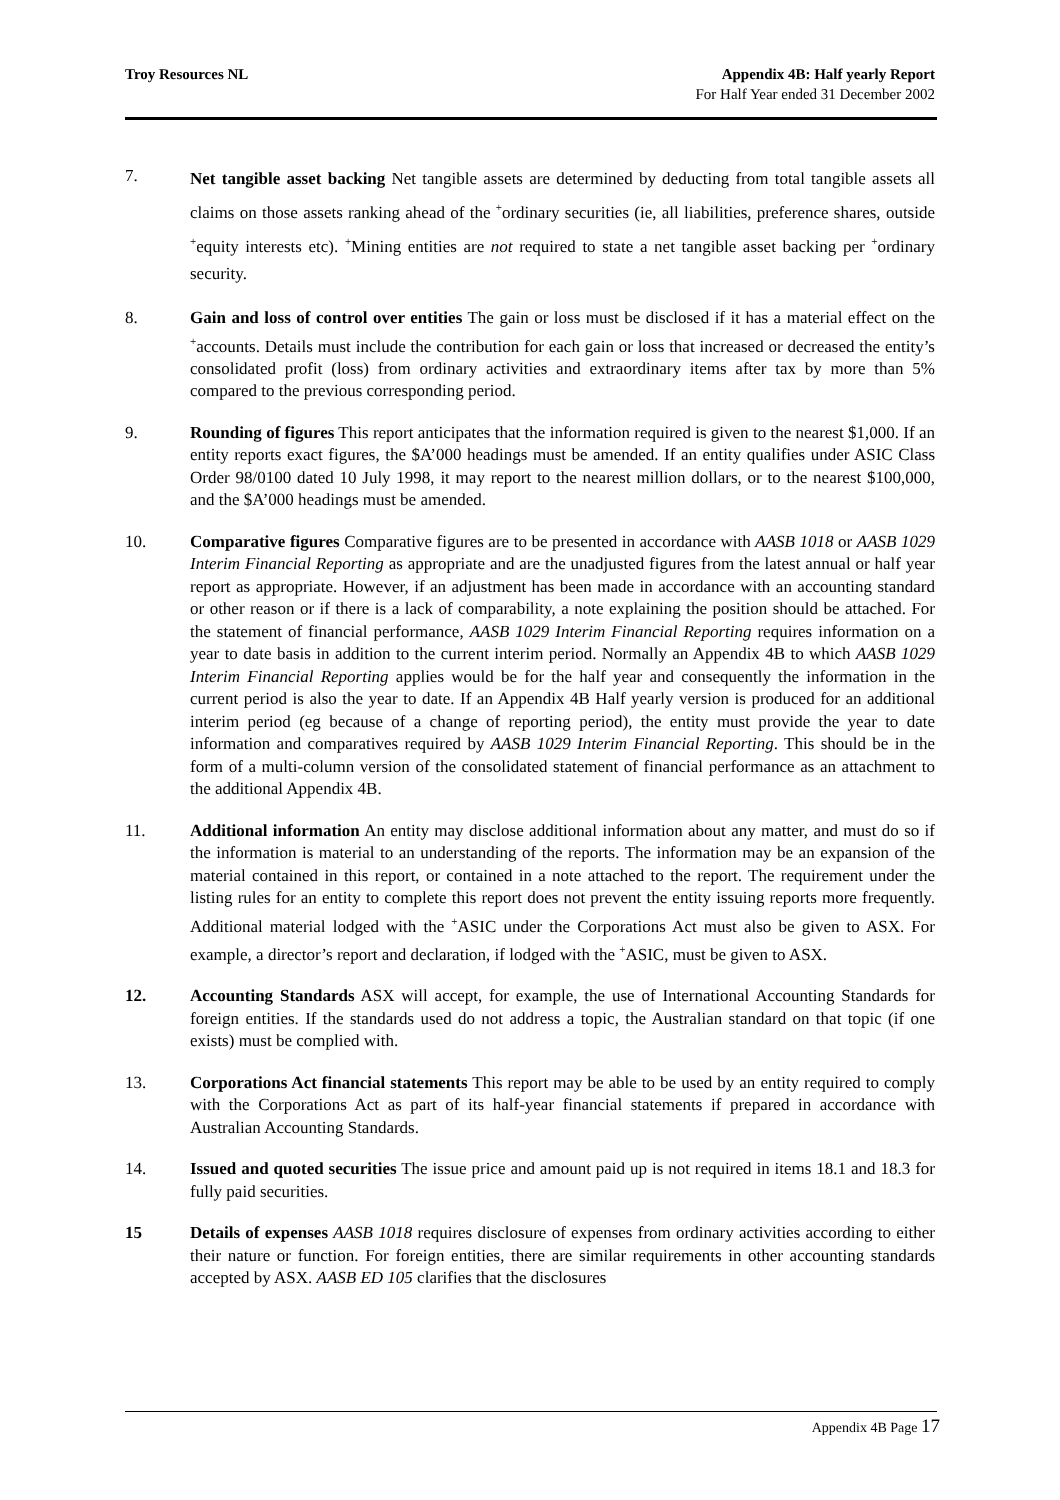Troy Resources NL Appendix 4B: Half yearly Report
For Half Year ended 31 December 2002
7.
Net tangible asset backing Net tangible assets are determined by deducting from total tangible assets all claims on those assets ranking ahead of the <sup>+</sup>ordinary securities (ie, all liabilities, preference shares, outside <sup>+</sup>equity interests etc). <sup>+</sup>Mining entities are not required to state a net tangible asset backing per <sup>+</sup>ordinary security.
8. Gain and loss of control over entities The gain or loss must be disclosed if it has a material effect on the <sup>+</sup>accounts. Details must include the contribution for each gain or loss that increased or decreased the entity’s consolidated profit (loss) from ordinary activities and extraordinary items after tax by more than 5% compared to the previous corresponding period.
9. Rounding of figures This report anticipates that the information required is given to the nearest $1,000. If an entity reports exact figures, the $A’000 headings must be amended. If an entity qualifies under ASIC Class Order 98/0100 dated 10 July 1998, it may report to the nearest million dollars, or to the nearest $100,000, and the $A’000 headings must be amended.
10. Comparative figures Comparative figures are to be presented in accordance with AASB 1018 or AASB 1029 Interim Financial Reporting as appropriate and are the unadjusted figures from the latest annual or half year report as appropriate. However, if an adjustment has been made in accordance with an accounting standard or other reason or if there is a lack of comparability, a note explaining the position should be attached. For the statement of financial performance, AASB 1029 Interim Financial Reporting requires information on a year to date basis in addition to the current interim period. Normally an Appendix 4B to which AASB 1029 Interim Financial Reporting applies would be for the half year and consequently the information in the current period is also the year to date. If an Appendix 4B Half yearly version is produced for an additional interim period (eg because of a change of reporting period), the entity must provide the year to date information and comparatives required by AASB 1029 Interim Financial Reporting. This should be in the form of a multi-column version of the consolidated statement of financial performance as an attachment to the additional Appendix 4B.
11. Additional information An entity may disclose additional information about any matter, and must do so if the information is material to an understanding of the reports. The information may be an expansion of the material contained in this report, or contained in a note attached to the report. The requirement under the listing rules for an entity to complete this report does not prevent the entity issuing reports more frequently. Additional material lodged with the <sup>+</sup>ASIC under the Corporations Act must also be given to ASX. For example, a director’s report and declaration, if lodged with the <sup>+</sup>ASIC, must be given to ASX.
12. Accounting Standards ASX will accept, for example, the use of International Accounting Standards for foreign entities. If the standards used do not address a topic, the Australian standard on that topic (if one exists) must be complied with.
13. Corporations Act financial statements This report may be able to be used by an entity required to comply with the Corporations Act as part of its half-year financial statements if prepared in accordance with Australian Accounting Standards.
14. Issued and quoted securities The issue price and amount paid up is not required in items 18.1 and 18.3 for fully paid securities.
15 Details of expenses AASB 1018 requires disclosure of expenses from ordinary activities according to either their nature or function. For foreign entities, there are similar requirements in other accounting standards accepted by ASX. AASB ED 105 clarifies that the disclosures
Appendix 4B Page 17